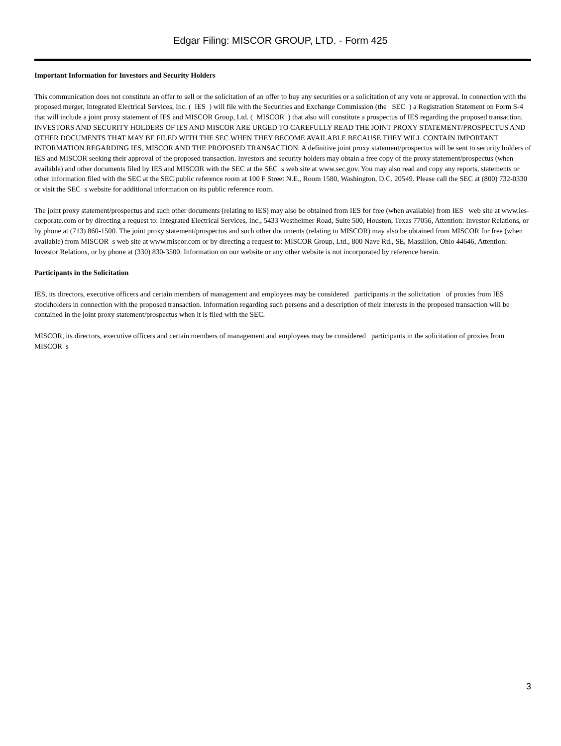Edgar Filing: MISCOR GROUP, LTD. - Form 425
Important Information for Investors and Security Holders
This communication does not constitute an offer to sell or the solicitation of an offer to buy any securities or a solicitation of any vote or approval. In connection with the proposed merger, Integrated Electrical Services, Inc. ( IES ) will file with the Securities and Exchange Commission (the SEC ) a Registration Statement on Form S-4 that will include a joint proxy statement of IES and MISCOR Group, Ltd. ( MISCOR ) that also will constitute a prospectus of IES regarding the proposed transaction. INVESTORS AND SECURITY HOLDERS OF IES AND MISCOR ARE URGED TO CAREFULLY READ THE JOINT PROXY STATEMENT/PROSPECTUS AND OTHER DOCUMENTS THAT MAY BE FILED WITH THE SEC WHEN THEY BECOME AVAILABLE BECAUSE THEY WILL CONTAIN IMPORTANT INFORMATION REGARDING IES, MISCOR AND THE PROPOSED TRANSACTION. A definitive joint proxy statement/prospectus will be sent to security holders of IES and MISCOR seeking their approval of the proposed transaction. Investors and security holders may obtain a free copy of the proxy statement/prospectus (when available) and other documents filed by IES and MISCOR with the SEC at the SEC s web site at www.sec.gov. You may also read and copy any reports, statements or other information filed with the SEC at the SEC public reference room at 100 F Street N.E., Room 1580, Washington, D.C. 20549. Please call the SEC at (800) 732-0330 or visit the SEC s website for additional information on its public reference room.
The joint proxy statement/prospectus and such other documents (relating to IES) may also be obtained from IES for free (when available) from IES web site at www.ies-corporate.com or by directing a request to: Integrated Electrical Services, Inc., 5433 Westheimer Road, Suite 500, Houston, Texas 77056, Attention: Investor Relations, or by phone at (713) 860-1500. The joint proxy statement/prospectus and such other documents (relating to MISCOR) may also be obtained from MISCOR for free (when available) from MISCOR s web site at www.miscor.com or by directing a request to: MISCOR Group, Ltd., 800 Nave Rd., SE, Massillon, Ohio 44646, Attention: Investor Relations, or by phone at (330) 830-3500. Information on our website or any other website is not incorporated by reference herein.
Participants in the Solicitation
IES, its directors, executive officers and certain members of management and employees may be considered participants in the solicitation of proxies from IES stockholders in connection with the proposed transaction. Information regarding such persons and a description of their interests in the proposed transaction will be contained in the joint proxy statement/prospectus when it is filed with the SEC.
MISCOR, its directors, executive officers and certain members of management and employees may be considered participants in the solicitation of proxies from MISCOR s
3